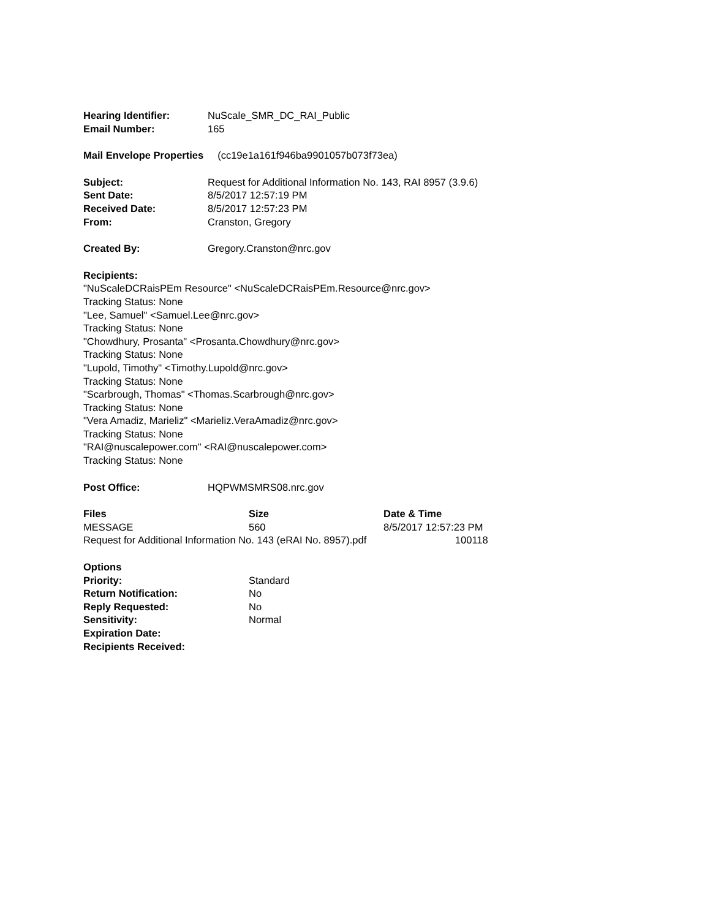Hearing Identifier: NuScale_SMR_DC_RAI_Public
Email Number: 165
Mail Envelope Properties (cc19e1a161f946ba9901057b073f73ea)
Subject: Request for Additional Information No. 143, RAI 8957 (3.9.6)
Sent Date: 8/5/2017 12:57:19 PM
Received Date: 8/5/2017 12:57:23 PM
From: Cranston, Gregory
Created By: Gregory.Cranston@nrc.gov
Recipients:
"NuScaleDCRaisPEm Resource" <NuScaleDCRaisPEm.Resource@nrc.gov>
Tracking Status: None
"Lee, Samuel" <Samuel.Lee@nrc.gov>
Tracking Status: None
"Chowdhury, Prosanta" <Prosanta.Chowdhury@nrc.gov>
Tracking Status: None
"Lupold, Timothy" <Timothy.Lupold@nrc.gov>
Tracking Status: None
"Scarbrough, Thomas" <Thomas.Scarbrough@nrc.gov>
Tracking Status: None
"Vera Amadiz, Marieliz" <Marieliz.VeraAmadiz@nrc.gov>
Tracking Status: None
"RAI@nuscalepower.com" <RAI@nuscalepower.com>
Tracking Status: None
Post Office: HQPWMSMRS08.nrc.gov
| Files | Size | Date & Time |
| --- | --- | --- |
| MESSAGE | 560 | 8/5/2017 12:57:23 PM |
Request for Additional Information No. 143 (eRAI No. 8957).pdf 100118
Options
Priority: Standard
Return Notification: No
Reply Requested: No
Sensitivity: Normal
Expiration Date:
Recipients Received: